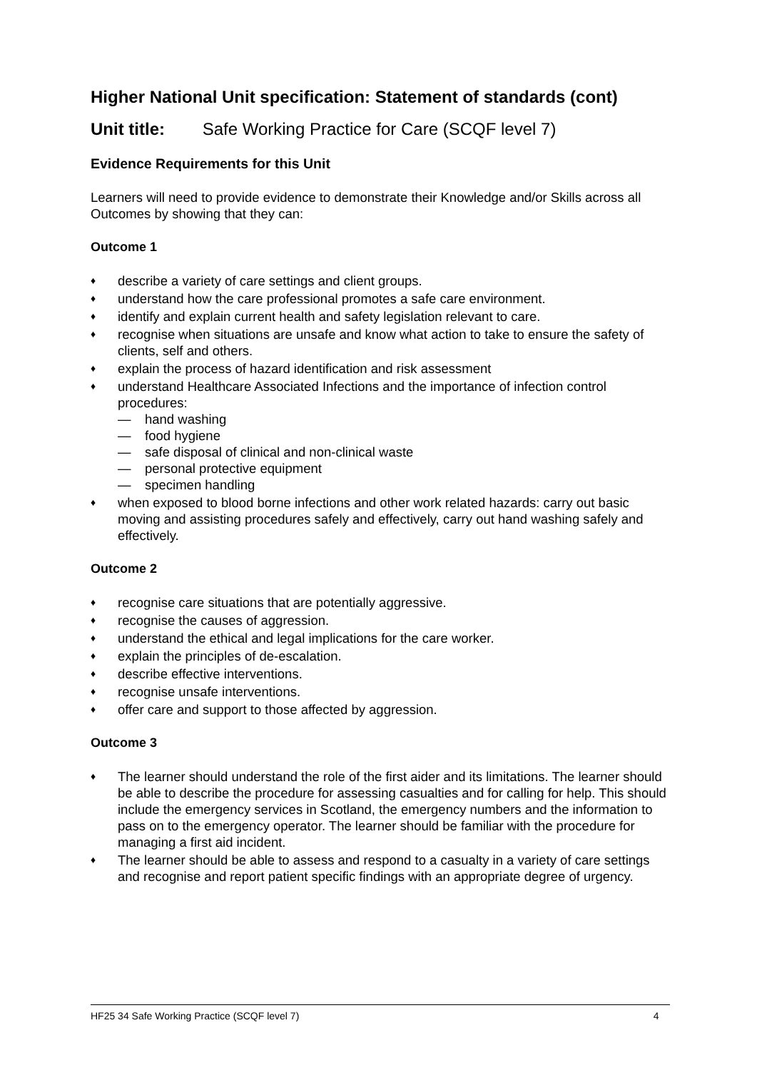Higher National Unit specification: Statement of standards (cont)
Unit title: Safe Working Practice for Care (SCQF level 7)
Evidence Requirements for this Unit
Learners will need to provide evidence to demonstrate their Knowledge and/or Skills across all Outcomes by showing that they can:
Outcome 1
♦ describe a variety of care settings and client groups.
♦ understand how the care professional promotes a safe care environment.
♦ identify and explain current health and safety legislation relevant to care.
♦ recognise when situations are unsafe and know what action to take to ensure the safety of clients, self and others.
♦ explain the process of hazard identification and risk assessment
♦ understand Healthcare Associated Infections and the importance of infection control procedures:
— hand washing
— food hygiene
— safe disposal of clinical and non-clinical waste
— personal protective equipment
— specimen handling
♦ when exposed to blood borne infections and other work related hazards: carry out basic moving and assisting procedures safely and effectively, carry out hand washing safely and effectively.
Outcome 2
♦ recognise care situations that are potentially aggressive.
♦ recognise the causes of aggression.
♦ understand the ethical and legal implications for the care worker.
♦ explain the principles of de-escalation.
♦ describe effective interventions.
♦ recognise unsafe interventions.
♦ offer care and support to those affected by aggression.
Outcome 3
♦ The learner should understand the role of the first aider and its limitations. The learner should be able to describe the procedure for assessing casualties and for calling for help. This should include the emergency services in Scotland, the emergency numbers and the information to pass on to the emergency operator. The learner should be familiar with the procedure for managing a first aid incident.
♦ The learner should be able to assess and respond to a casualty in a variety of care settings and recognise and report patient specific findings with an appropriate degree of urgency.
HF25 34 Safe Working Practice (SCQF level 7) 4